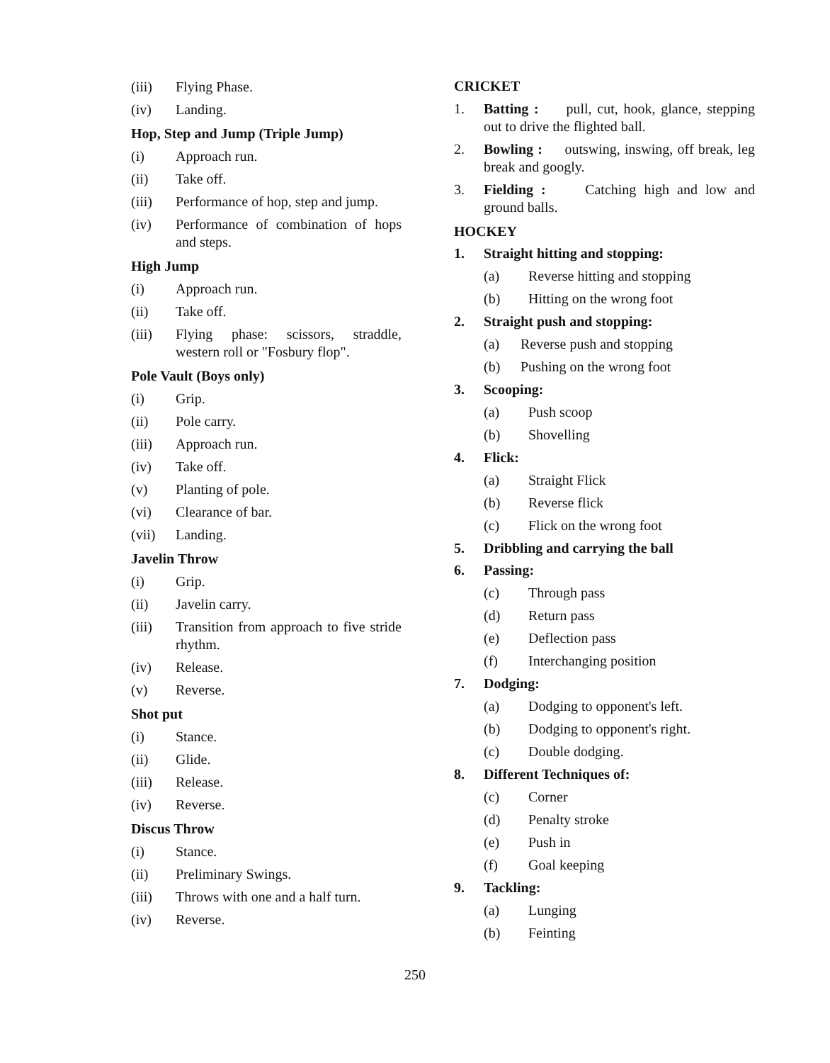(iii) Flying Phase.
(iv) Landing.
Hop, Step and Jump (Triple Jump)
(i) Approach run.
(ii) Take off.
(iii) Performance of hop, step and jump.
(iv) Performance of combination of hops and steps.
High Jump
(i) Approach run.
(ii) Take off.
(iii) Flying phase: scissors, straddle, western roll or "Fosbury flop".
Pole Vault (Boys only)
(i) Grip.
(ii) Pole carry.
(iii) Approach run.
(iv) Take off.
(v) Planting of pole.
(vi) Clearance of bar.
(vii) Landing.
Javelin Throw
(i) Grip.
(ii) Javelin carry.
(iii) Transition from approach to five stride rhythm.
(iv) Release.
(v) Reverse.
Shot put
(i) Stance.
(ii) Glide.
(iii) Release.
(iv) Reverse.
Discus Throw
(i) Stance.
(ii) Preliminary Swings.
(iii) Throws with one and a half turn.
(iv) Reverse.
CRICKET
1. Batting : pull, cut, hook, glance, stepping out to drive the flighted ball.
2. Bowling : outswing, inswing, off break, leg break and googly.
3. Fielding : Catching high and low and ground balls.
HOCKEY
1. Straight hitting and stopping:
(a) Reverse hitting and stopping
(b) Hitting on the wrong foot
2. Straight push and stopping:
(a) Reverse push and stopping
(b) Pushing on the wrong foot
3. Scooping:
(a) Push scoop
(b) Shovelling
4. Flick:
(a) Straight Flick
(b) Reverse flick
(c) Flick on the wrong foot
5. Dribbling and carrying the ball
6. Passing:
(c) Through pass
(d) Return pass
(e) Deflection pass
(f) Interchanging position
7. Dodging:
(a) Dodging to opponent's left.
(b) Dodging to opponent's right.
(c) Double dodging.
8. Different Techniques of:
(c) Corner
(d) Penalty stroke
(e) Push in
(f) Goal keeping
9. Tackling:
(a) Lunging
(b) Feinting
250